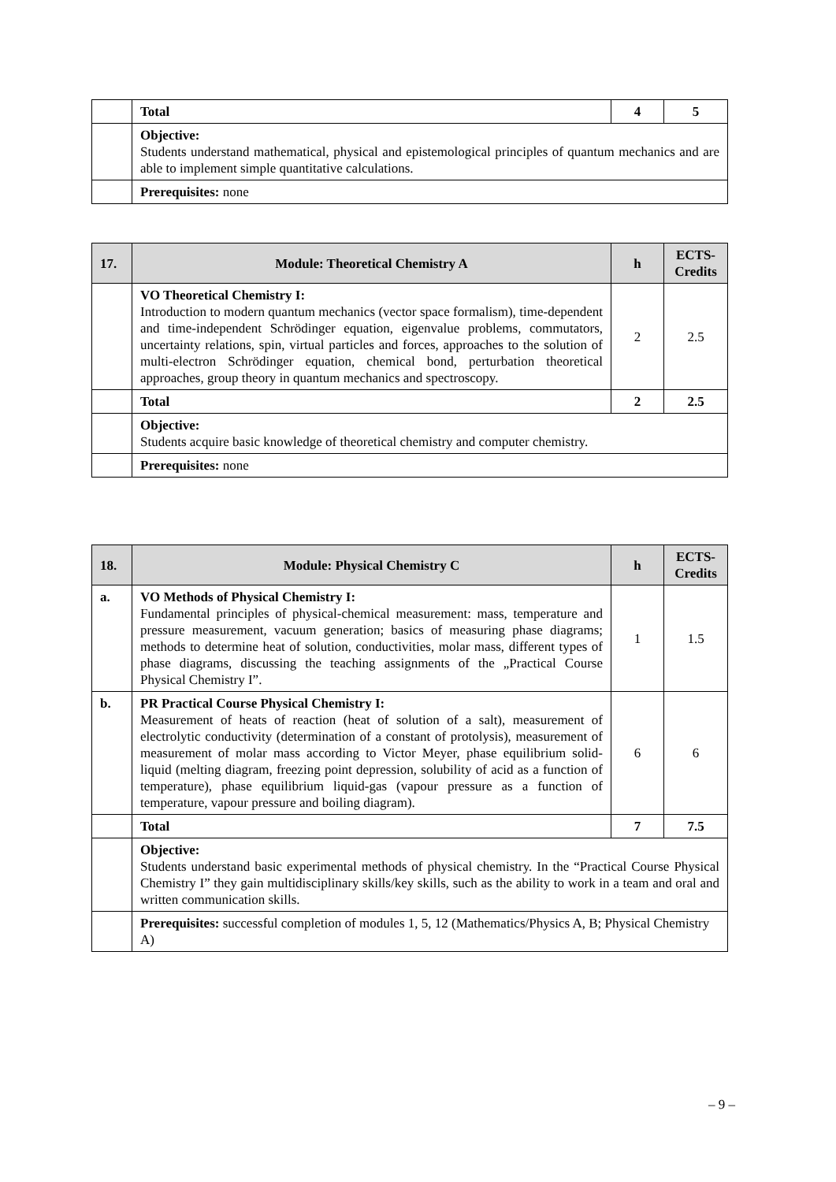| | Total | 4 | 5 |
| | Objective: Students understand mathematical, physical and epistemological principles of quantum mechanics and are able to implement simple quantitative calculations. | | |
| | Prerequisites: none | | |
| 17. | Module: Theoretical Chemistry A | h | ECTS-Credits |
| --- | --- | --- | --- |
| | VO Theoretical Chemistry I: Introduction to modern quantum mechanics (vector space formalism), time-dependent and time-independent Schrödinger equation, eigenvalue problems, commutators, uncertainty relations, spin, virtual particles and forces, approaches to the solution of multi-electron Schrödinger equation, chemical bond, perturbation theoretical approaches, group theory in quantum mechanics and spectroscopy. | 2 | 2.5 |
| | Total | 2 | 2.5 |
| | Objective: Students acquire basic knowledge of theoretical chemistry and computer chemistry. | | |
| | Prerequisites: none | | |
| 18. | Module: Physical Chemistry C | h | ECTS-Credits |
| --- | --- | --- | --- |
| a. | VO Methods of Physical Chemistry I: Fundamental principles of physical-chemical measurement: mass, temperature and pressure measurement, vacuum generation; basics of measuring phase diagrams; methods to determine heat of solution, conductivities, molar mass, different types of phase diagrams, discussing the teaching assignments of the „Practical Course Physical Chemistry I”. | 1 | 1.5 |
| b. | PR Practical Course Physical Chemistry I: Measurement of heats of reaction (heat of solution of a salt), measurement of electrolytic conductivity (determination of a constant of protolysis), measurement of measurement of molar mass according to Victor Meyer, phase equilibrium solid-liquid (melting diagram, freezing point depression, solubility of acid as a function of temperature), phase equilibrium liquid-gas (vapour pressure as a function of temperature, vapour pressure and boiling diagram). | 6 | 6 |
| | Total | 7 | 7.5 |
| | Objective: Students understand basic experimental methods of physical chemistry. In the “Practical Course Physical Chemistry I” they gain multidisciplinary skills/key skills, such as the ability to work in a team and oral and written communication skills. | | |
| | Prerequisites: successful completion of modules 1, 5, 12 (Mathematics/Physics A, B; Physical Chemistry A) | | |
– 9 –